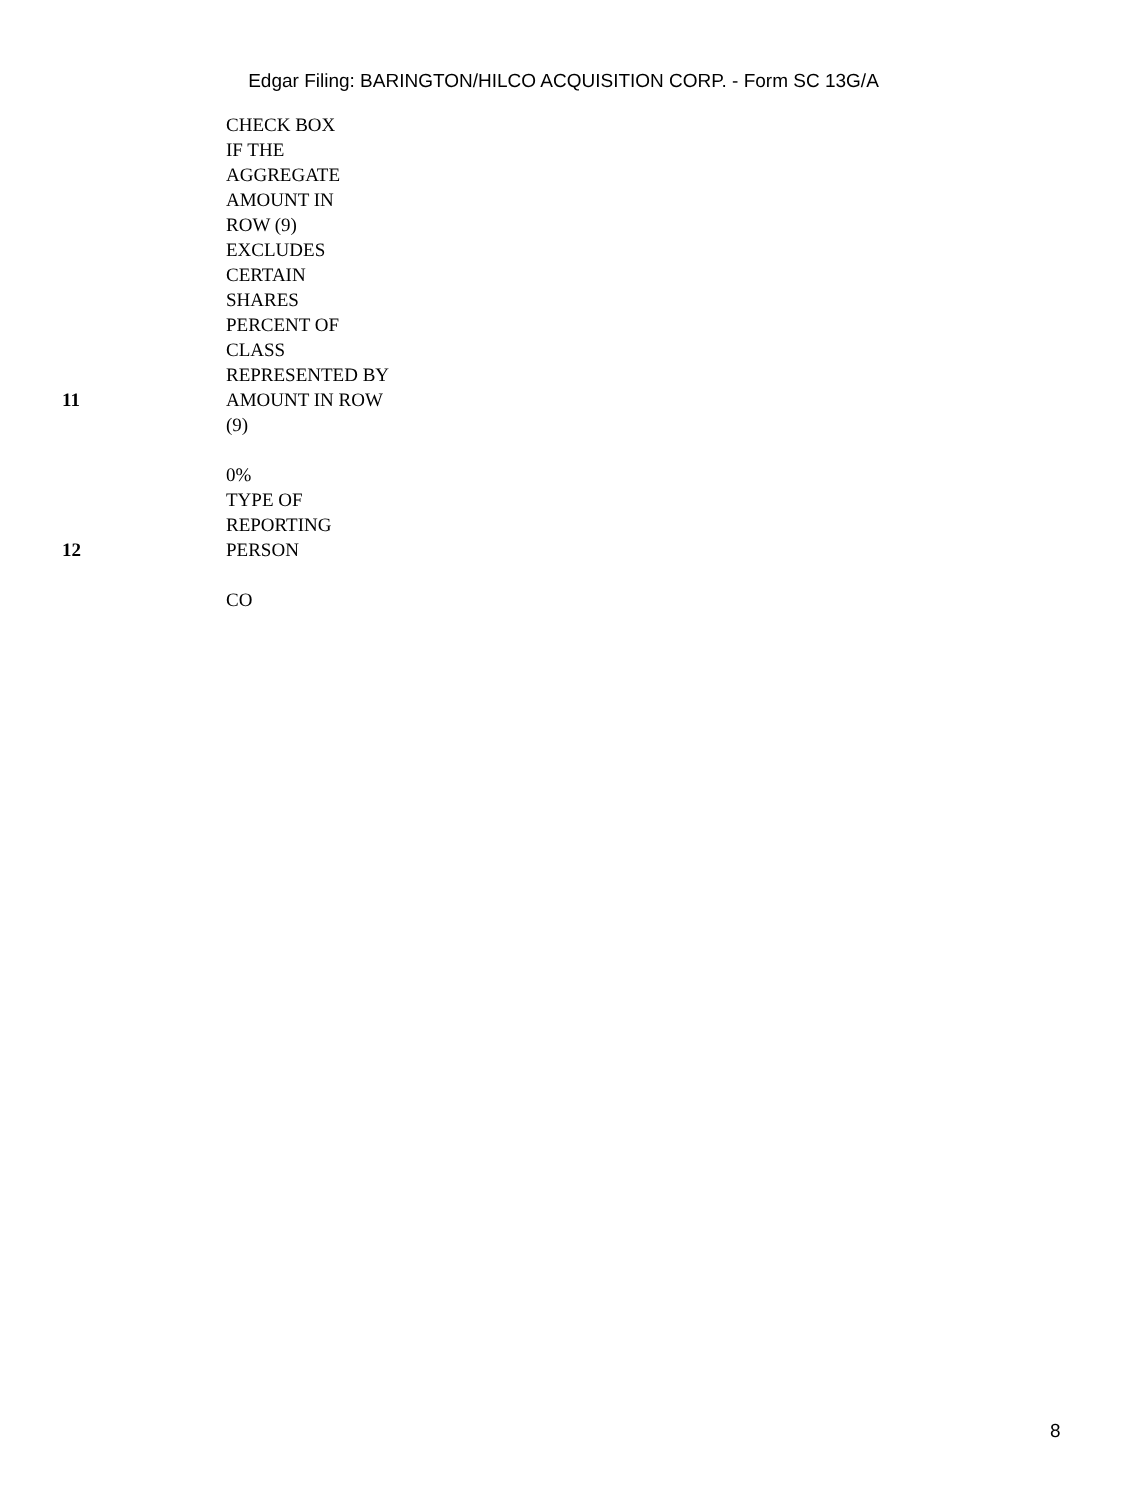Edgar Filing: BARINGTON/HILCO ACQUISITION CORP. - Form SC 13G/A
| | CHECK BOX IF THE AGGREGATE AMOUNT IN ROW (9) EXCLUDES CERTAIN SHARES |
| 11 | PERCENT OF CLASS REPRESENTED BY AMOUNT IN ROW (9) 0% |
| 12 | TYPE OF REPORTING PERSON |
| | CO |
8